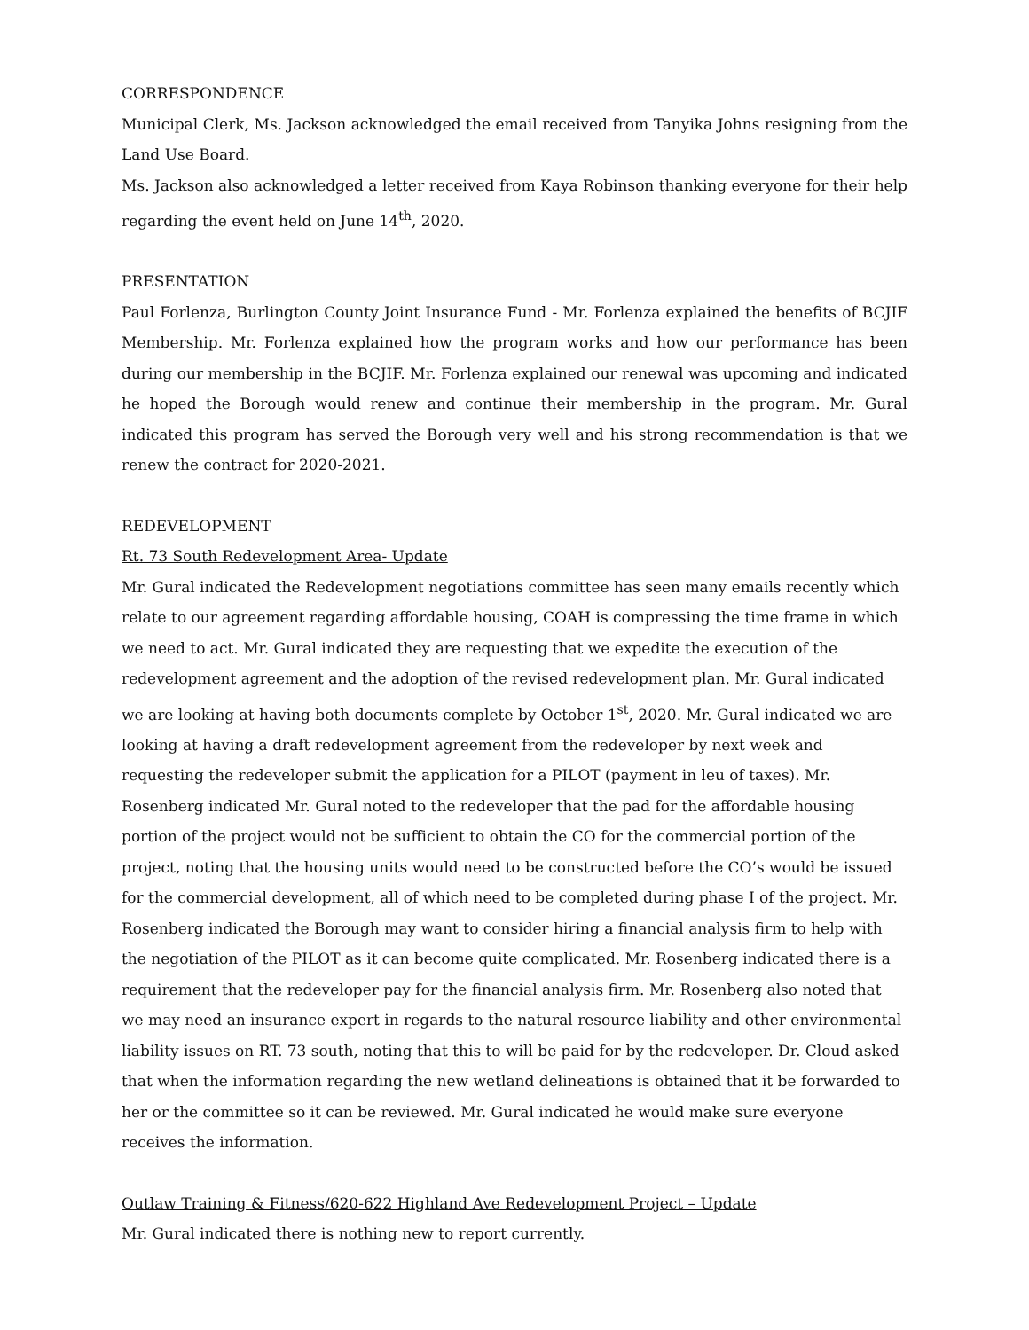CORRESPONDENCE
Municipal Clerk, Ms. Jackson acknowledged the email received from Tanyika Johns resigning from the Land Use Board.
Ms. Jackson also acknowledged a letter received from Kaya Robinson thanking everyone for their help regarding the event held on June 14<sup>th</sup>, 2020.
PRESENTATION
Paul Forlenza, Burlington County Joint Insurance Fund - Mr. Forlenza explained the benefits of BCJIF Membership. Mr. Forlenza explained how the program works and how our performance has been during our membership in the BCJIF. Mr. Forlenza explained our renewal was upcoming and indicated he hoped the Borough would renew and continue their membership in the program. Mr. Gural indicated this program has served the Borough very well and his strong recommendation is that we renew the contract for 2020-2021.
REDEVELOPMENT
Rt. 73 South Redevelopment Area- Update
Mr. Gural indicated the Redevelopment negotiations committee has seen many emails recently which relate to our agreement regarding affordable housing, COAH is compressing the time frame in which we need to act. Mr. Gural indicated they are requesting that we expedite the execution of the redevelopment agreement and the adoption of the revised redevelopment plan. Mr. Gural indicated we are looking at having both documents complete by October 1<sup>st</sup>, 2020. Mr. Gural indicated we are looking at having a draft redevelopment agreement from the redeveloper by next week and requesting the redeveloper submit the application for a PILOT (payment in leu of taxes). Mr. Rosenberg indicated Mr. Gural noted to the redeveloper that the pad for the affordable housing portion of the project would not be sufficient to obtain the CO for the commercial portion of the project, noting that the housing units would need to be constructed before the CO’s would be issued for the commercial development, all of which need to be completed during phase I of the project. Mr. Rosenberg indicated the Borough may want to consider hiring a financial analysis firm to help with the negotiation of the PILOT as it can become quite complicated. Mr. Rosenberg indicated there is a requirement that the redeveloper pay for the financial analysis firm. Mr. Rosenberg also noted that we may need an insurance expert in regards to the natural resource liability and other environmental liability issues on RT. 73 south, noting that this to will be paid for by the redeveloper. Dr. Cloud asked that when the information regarding the new wetland delineations is obtained that it be forwarded to her or the committee so it can be reviewed. Mr. Gural indicated he would make sure everyone receives the information.
Outlaw Training & Fitness/620-622 Highland Ave Redevelopment Project – Update
Mr. Gural indicated there is nothing new to report currently.